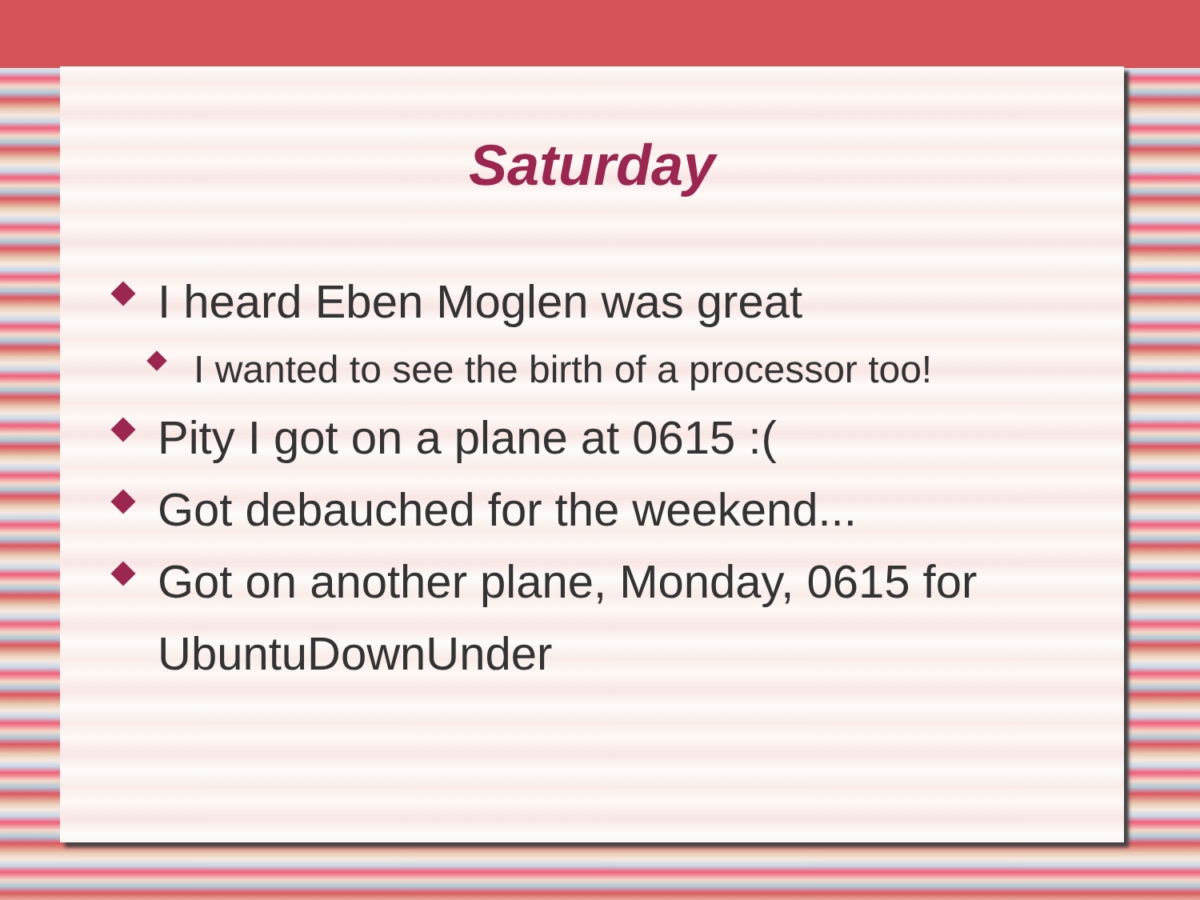Saturday
I heard Eben Moglen was great
I wanted to see the birth of a processor too!
Pity I got on a plane at 0615 :(
Got debauched for the weekend...
Got on another plane, Monday, 0615 for UbuntuDownUnder